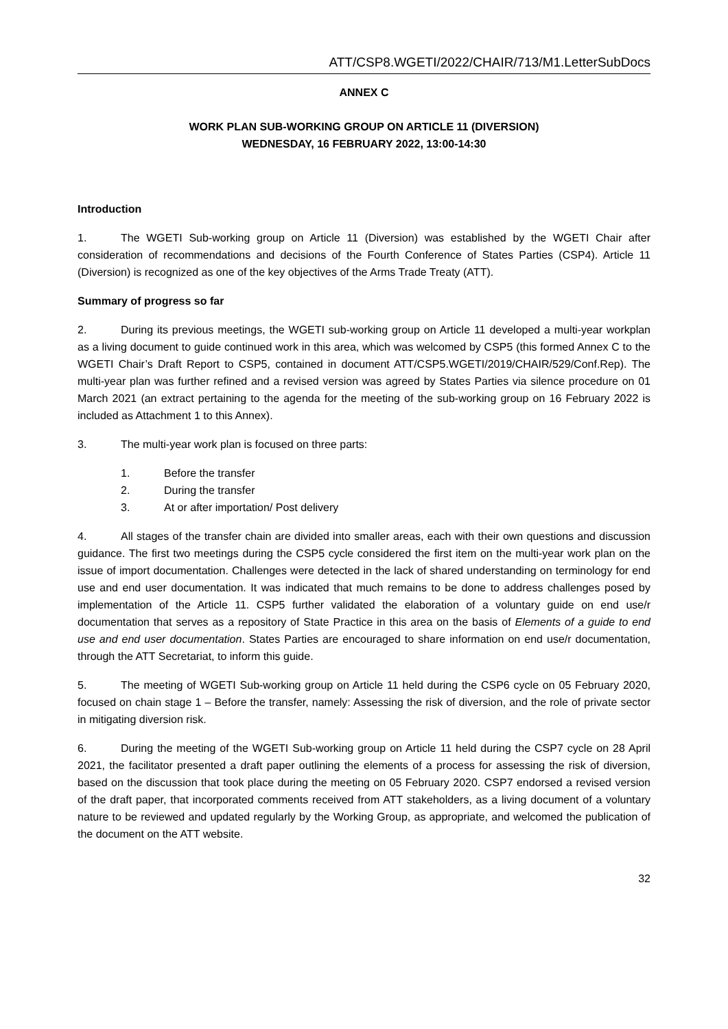ATT/CSP8.WGETI/2022/CHAIR/713/M1.LetterSubDocs
ANNEX C
WORK PLAN SUB-WORKING GROUP ON ARTICLE 11 (DIVERSION)
WEDNESDAY, 16 FEBRUARY 2022, 13:00-14:30
Introduction
1. The WGETI Sub-working group on Article 11 (Diversion) was established by the WGETI Chair after consideration of recommendations and decisions of the Fourth Conference of States Parties (CSP4). Article 11 (Diversion) is recognized as one of the key objectives of the Arms Trade Treaty (ATT).
Summary of progress so far
2. During its previous meetings, the WGETI sub-working group on Article 11 developed a multi-year workplan as a living document to guide continued work in this area, which was welcomed by CSP5 (this formed Annex C to the WGETI Chair’s Draft Report to CSP5, contained in document ATT/CSP5.WGETI/2019/CHAIR/529/Conf.Rep). The multi-year plan was further refined and a revised version was agreed by States Parties via silence procedure on 01 March 2021 (an extract pertaining to the agenda for the meeting of the sub-working group on 16 February 2022 is included as Attachment 1 to this Annex).
3. The multi-year work plan is focused on three parts:
1. Before the transfer
2. During the transfer
3. At or after importation/ Post delivery
4. All stages of the transfer chain are divided into smaller areas, each with their own questions and discussion guidance. The first two meetings during the CSP5 cycle considered the first item on the multi-year work plan on the issue of import documentation. Challenges were detected in the lack of shared understanding on terminology for end use and end user documentation. It was indicated that much remains to be done to address challenges posed by implementation of the Article 11. CSP5 further validated the elaboration of a voluntary guide on end use/r documentation that serves as a repository of State Practice in this area on the basis of Elements of a guide to end use and end user documentation. States Parties are encouraged to share information on end use/r documentation, through the ATT Secretariat, to inform this guide.
5. The meeting of WGETI Sub-working group on Article 11 held during the CSP6 cycle on 05 February 2020, focused on chain stage 1 – Before the transfer, namely: Assessing the risk of diversion, and the role of private sector in mitigating diversion risk.
6. During the meeting of the WGETI Sub-working group on Article 11 held during the CSP7 cycle on 28 April 2021, the facilitator presented a draft paper outlining the elements of a process for assessing the risk of diversion, based on the discussion that took place during the meeting on 05 February 2020. CSP7 endorsed a revised version of the draft paper, that incorporated comments received from ATT stakeholders, as a living document of a voluntary nature to be reviewed and updated regularly by the Working Group, as appropriate, and welcomed the publication of the document on the ATT website.
32